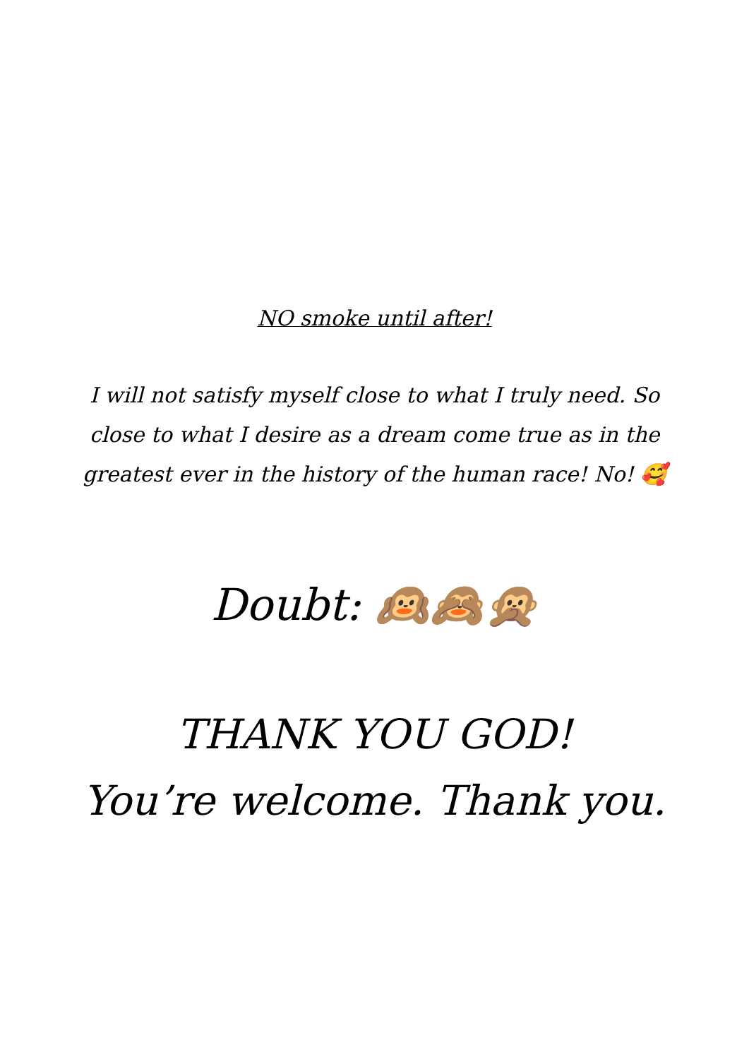NO smoke until after!
I will not satisfy myself close to what I truly need. So close to what I desire as a dream come true as in the greatest ever in the history of the human race! No! 🥰
Doubt: 🙉🙈🙊
THANK YOU GOD!
You’re welcome. Thank you.